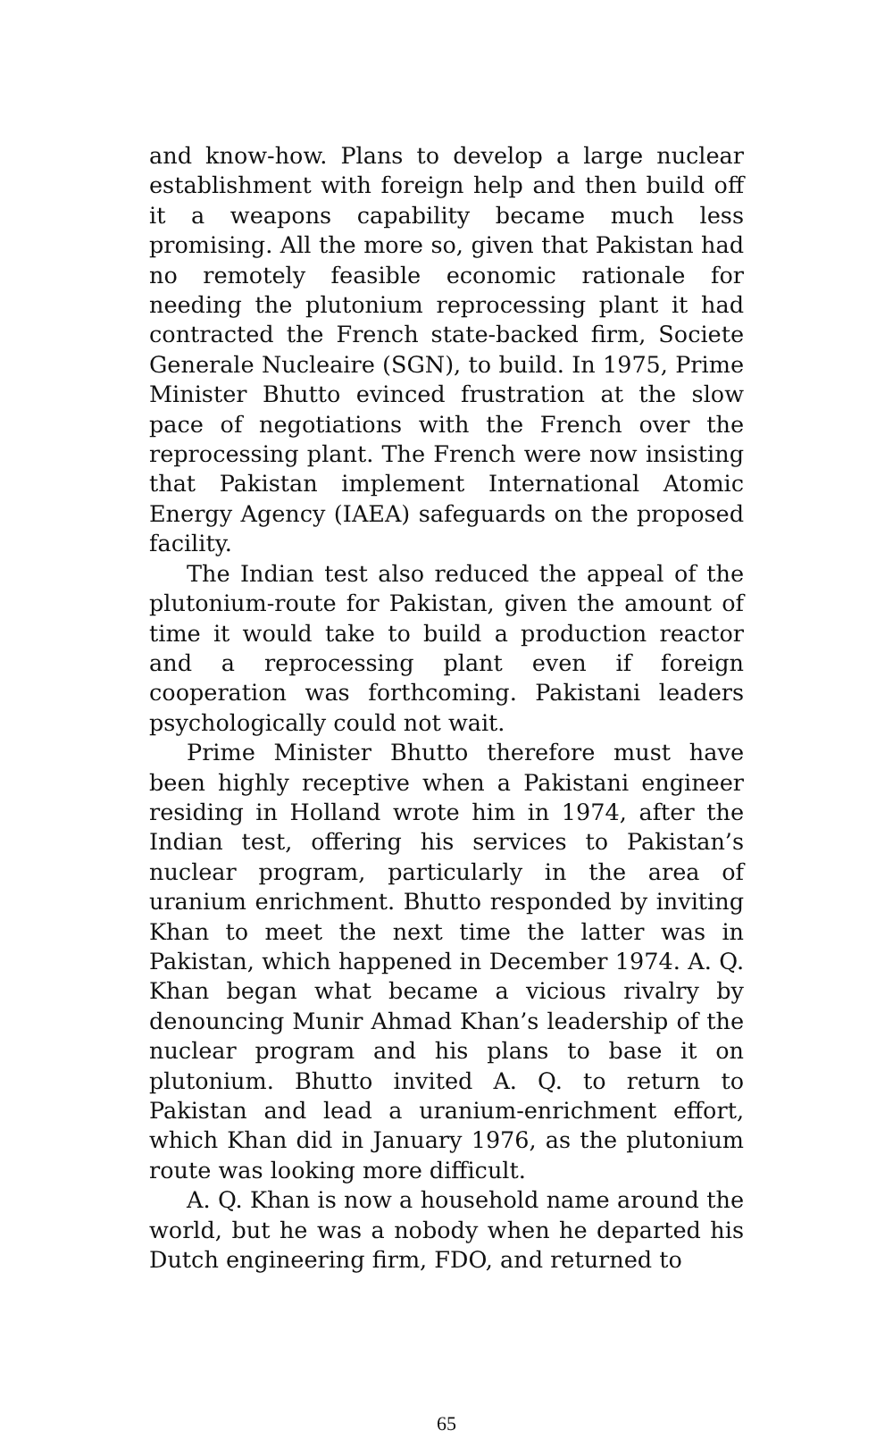and know-how. Plans to develop a large nuclear establishment with foreign help and then build off it a weapons capability became much less promising. All the more so, given that Pakistan had no remotely feasible economic rationale for needing the plutonium reprocessing plant it had contracted the French state-backed firm, Societe Generale Nucleaire (SGN), to build. In 1975, Prime Minister Bhutto evinced frustration at the slow pace of negotiations with the French over the reprocessing plant. The French were now insisting that Pakistan implement International Atomic Energy Agency (IAEA) safeguards on the proposed facility.
The Indian test also reduced the appeal of the plutonium-route for Pakistan, given the amount of time it would take to build a production reactor and a reprocessing plant even if foreign cooperation was forthcoming. Pakistani leaders psychologically could not wait.
Prime Minister Bhutto therefore must have been highly receptive when a Pakistani engineer residing in Holland wrote him in 1974, after the Indian test, offering his services to Pakistan’s nuclear program, particularly in the area of uranium enrichment. Bhutto responded by inviting Khan to meet the next time the latter was in Pakistan, which happened in December 1974. A. Q. Khan began what became a vicious rivalry by denouncing Munir Ahmad Khan’s leadership of the nuclear program and his plans to base it on plutonium. Bhutto invited A. Q. to return to Pakistan and lead a uranium-enrichment effort, which Khan did in January 1976, as the plutonium route was looking more difficult.
A. Q. Khan is now a household name around the world, but he was a nobody when he departed his Dutch engineering firm, FDO, and returned to
65